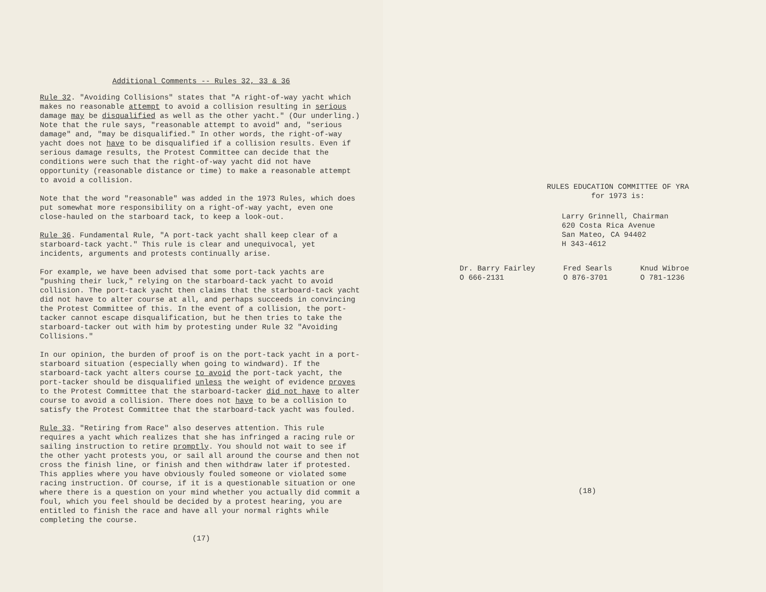Additional Comments -- Rules 32, 33 & 36
Rule 32. "Avoiding Collisions" states that "A right-of-way yacht which makes no reasonable attempt to avoid a collision resulting in serious damage may be disqualified as well as the other yacht." (Our underling.) Note that the rule says, "reasonable attempt to avoid" and, "serious damage" and, "may be disqualified." In other words, the right-of-way yacht does not have to be disqualified if a collision results. Even if serious damage results, the Protest Committee can decide that the conditions were such that the right-of-way yacht did not have opportunity (reasonable distance or time) to make a reasonable attempt to avoid a collision.
Note that the word "reasonable" was added in the 1973 Rules, which does put somewhat more responsibility on a right-of-way yacht, even one close-hauled on the starboard tack, to keep a look-out.
Rule 36. Fundamental Rule, "A port-tack yacht shall keep clear of a starboard-tack yacht." This rule is clear and unequivocal, yet incidents, arguments and protests continually arise.
For example, we have been advised that some port-tack yachts are "pushing their luck," relying on the starboard-tack yacht to avoid collision. The port-tack yacht then claims that the starboard-tack yacht did not have to alter course at all, and perhaps succeeds in convincing the Protest Committee of this. In the event of a collision, the port-tacker cannot escape disqualification, but he then tries to take the starboard-tacker out with him by protesting under Rule 32 "Avoiding Collisions."
In our opinion, the burden of proof is on the port-tack yacht in a port-starboard situation (especially when going to windward). If the starboard-tack yacht alters course to avoid the port-tack yacht, the port-tacker should be disqualified unless the weight of evidence proves to the Protest Committee that the starboard-tacker did not have to alter course to avoid a collision. There does not have to be a collision to satisfy the Protest Committee that the starboard-tack yacht was fouled.
Rule 33. "Retiring from Race" also deserves attention. This rule requires a yacht which realizes that she has infringed a racing rule or sailing instruction to retire promptly. You should not wait to see if the other yacht protests you, or sail all around the course and then not cross the finish line, or finish and then withdraw later if protested. This applies where you have obviously fouled someone or violated some racing instruction. Of course, if it is a questionable situation or one where there is a question on your mind whether you actually did commit a foul, which you feel should be decided by a protest hearing, you are entitled to finish the race and have all your normal rights while completing the course.
(17)
RULES EDUCATION COMMITTEE OF YRA
for 1973 is:
Larry Grinnell, Chairman
620 Costa Rica Avenue
San Mateo, CA 94402
H 343-4612
Dr. Barry Fairley
O 666-2131
Fred Searls
O 876-3701
Knud Wibroe
O 781-1236
(18)